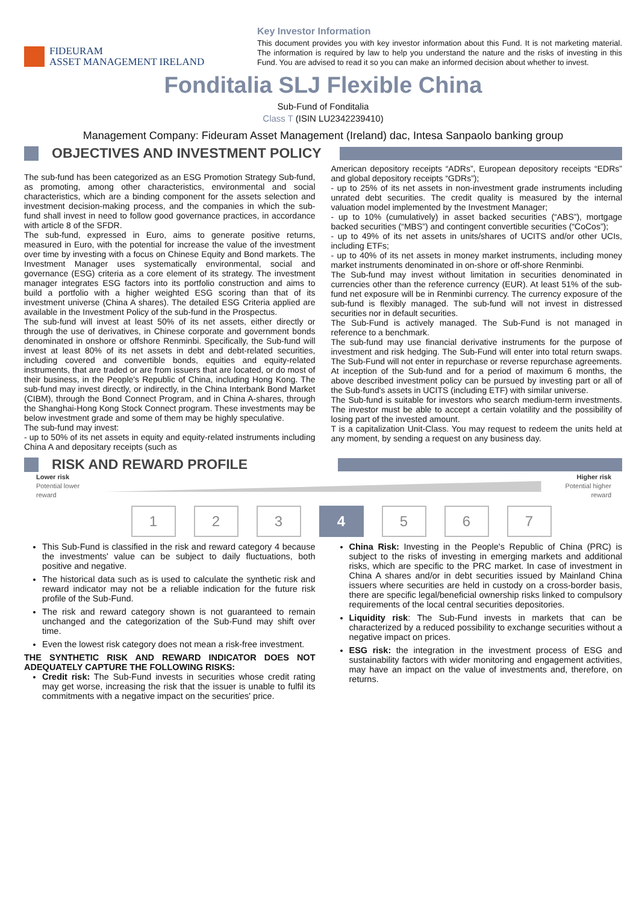FIDEURAM
ASSET MANAGEMENT IRELAND
Key Investor Information
This document provides you with key investor information about this Fund. It is not marketing material. The information is required by law to help you understand the nature and the risks of investing in this Fund. You are advised to read it so you can make an informed decision about whether to invest.
Fonditalia SLJ Flexible China
Sub-Fund of Fonditalia
Class T (ISIN LU2342239410)
Management Company: Fideuram Asset Management (Ireland) dac, Intesa Sanpaolo banking group
OBJECTIVES AND INVESTMENT POLICY
The sub-fund has been categorized as an ESG Promotion Strategy Sub-fund, as promoting, among other characteristics, environmental and social characteristics, which are a binding component for the assets selection and investment decision-making process, and the companies in which the sub-fund shall invest in need to follow good governance practices, in accordance with article 8 of the SFDR.
The sub-fund, expressed in Euro, aims to generate positive returns, measured in Euro, with the potential for increase the value of the investment over time by investing with a focus on Chinese Equity and Bond markets. The Investment Manager uses systematically environmental, social and governance (ESG) criteria as a core element of its strategy. The investment manager integrates ESG factors into its portfolio construction and aims to build a portfolio with a higher weighted ESG scoring than that of its investment universe (China A shares). The detailed ESG Criteria applied are available in the Investment Policy of the sub-fund in the Prospectus.
The sub-fund will invest at least 50% of its net assets, either directly or through the use of derivatives, in Chinese corporate and government bonds denominated in onshore or offshore Renminbi. Specifically, the Sub-fund will invest at least 80% of its net assets in debt and debt-related securities, including covered and convertible bonds, equities and equity-related instruments, that are traded or are from issuers that are located, or do most of their business, in the People's Republic of China, including Hong Kong. The sub-fund may invest directly, or indirectly, in the China Interbank Bond Market (CIBM), through the Bond Connect Program, and in China A-shares, through the Shanghai-Hong Kong Stock Connect program. These investments may be below investment grade and some of them may be highly speculative.
The sub-fund may invest:
- up to 50% of its net assets in equity and equity-related instruments including China A and depositary receipts (such as
American depository receipts “ADRs”, European depository receipts “EDRs” and global depository receipts “GDRs”);
- up to 25% of its net assets in non-investment grade instruments including unrated debt securities. The credit quality is measured by the internal valuation model implemented by the Investment Manager;
- up to 10% (cumulatively) in asset backed securities (“ABS”), mortgage backed securities (“MBS”) and contingent convertible securities (“CoCos”);
- up to 49% of its net assets in units/shares of UCITS and/or other UCIs, including ETFs;
- up to 40% of its net assets in money market instruments, including money market instruments denominated in on-shore or off-shore Renminbi.
The Sub-fund may invest without limitation in securities denominated in currencies other than the reference currency (EUR). At least 51% of the sub-fund net exposure will be in Renminbi currency. The currency exposure of the sub-fund is flexibly managed. The sub-fund will not invest in distressed securities nor in default securities.
The Sub-Fund is actively managed. The Sub-Fund is not managed in reference to a benchmark.
The sub-fund may use financial derivative instruments for the purpose of investment and risk hedging. The Sub-Fund will enter into total return swaps. The Sub-Fund will not enter in repurchase or reverse repurchase agreements.
At inception of the Sub-fund and for a period of maximum 6 months, the above described investment policy can be pursued by investing part or all of the Sub-fund's assets in UCITS (including ETF) with similar universe.
The Sub-fund is suitable for investors who search medium-term investments. The investor must be able to accept a certain volatility and the possibility of losing part of the invested amount.
T is a capitalization Unit-Class. You may request to redeem the units held at any moment, by sending a request on any business day.
RISK AND REWARD PROFILE
Lower risk
Potential lower
reward
Higher risk
Potential higher
reward
1 2 3 4 5 6 7
This Sub-Fund is classified in the risk and reward category 4 because the investments' value can be subject to daily fluctuations, both positive and negative.
The historical data such as is used to calculate the synthetic risk and reward indicator may not be a reliable indication for the future risk profile of the Sub-Fund.
The risk and reward category shown is not guaranteed to remain unchanged and the categorization of the Sub-Fund may shift over time.
Even the lowest risk category does not mean a risk-free investment.
THE SYNTHETIC RISK AND REWARD INDICATOR DOES NOT ADEQUATELY CAPTURE THE FOLLOWING RISKS:
Credit risk: The Sub-Fund invests in securities whose credit rating may get worse, increasing the risk that the issuer is unable to fulfil its commitments with a negative impact on the securities' price.
China Risk: Investing in the People's Republic of China (PRC) is subject to the risks of investing in emerging markets and additional risks, which are specific to the PRC market. In case of investment in China A shares and/or in debt securities issued by Mainland China issuers where securities are held in custody on a cross-border basis, there are specific legal/beneficial ownership risks linked to compulsory requirements of the local central securities depositories.
Liquidity risk: The Sub-Fund invests in markets that can be characterized by a reduced possibility to exchange securities without a negative impact on prices.
ESG risk: the integration in the investment process of ESG and sustainability factors with wider monitoring and engagement activities, may have an impact on the value of investments and, therefore, on returns.